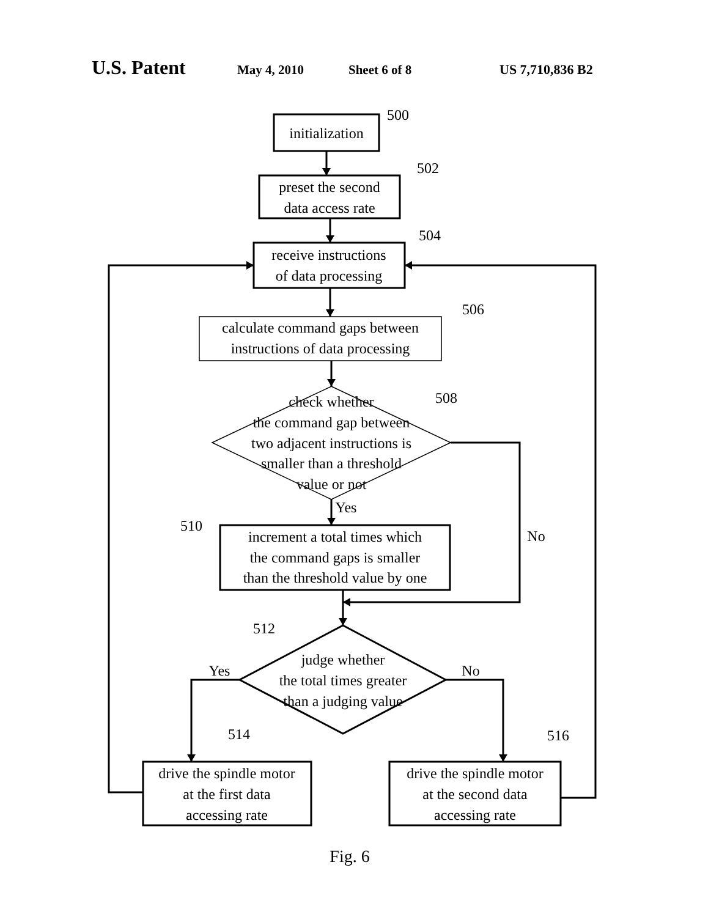U.S. Patent May 4, 2010 Sheet 6 of 8 US 7,710,836 B2
initialization
preset the second
data access rate
receive instructions
of data processing
calculate command gaps between
instructions of data processing
check whether
the command gap between
two adjacent instructions is
smaller than a threshold
value or not
Yes
No
increment a total times which
the command gaps is smaller
than the threshold value by one
judge whether
the total times greater
than a judging value
Yes
No
drive the spindle motor
at the first data
accessing rate
drive the spindle motor
at the second data
accessing rate
500
502
504
506
508
510
512
514
516
Fig. 6